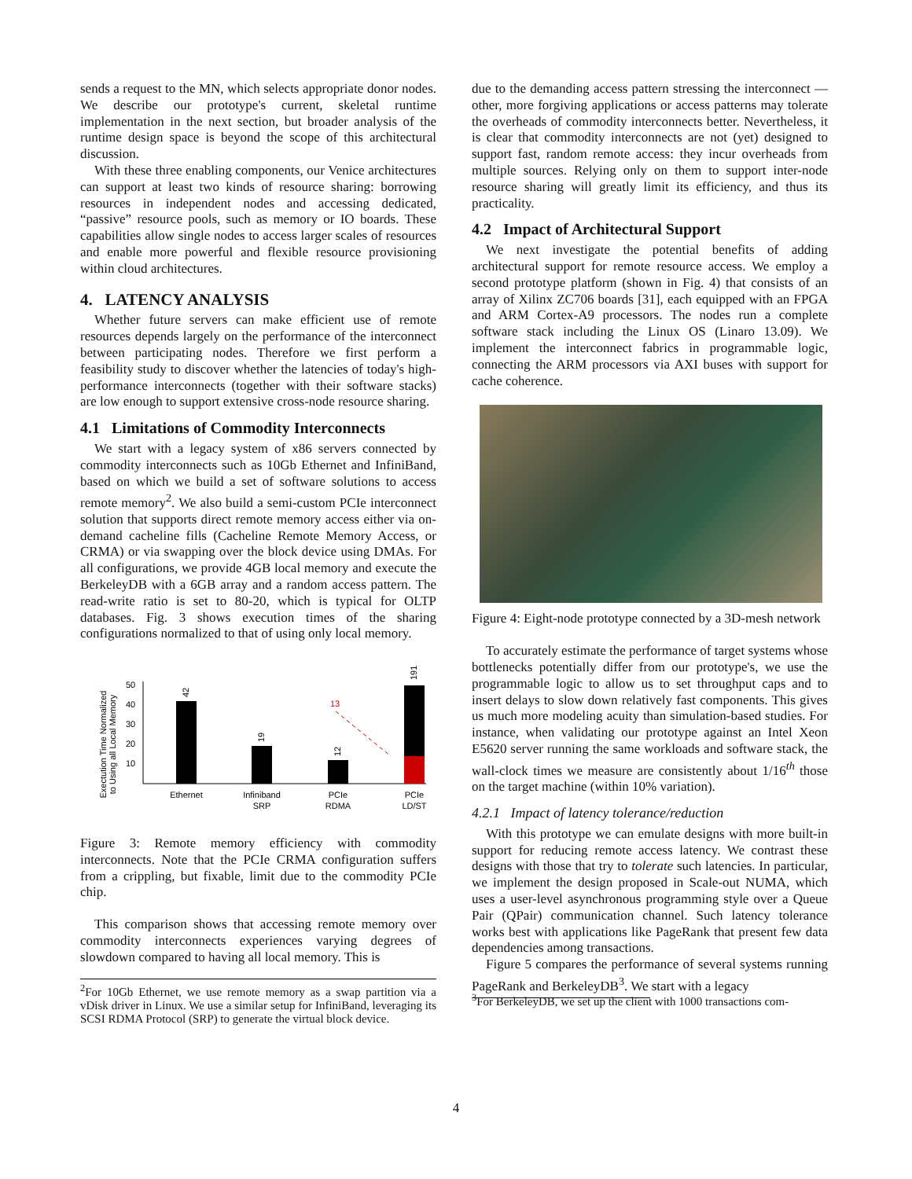sends a request to the MN, which selects appropriate donor nodes. We describe our prototype's current, skeletal runtime implementation in the next section, but broader analysis of the runtime design space is beyond the scope of this architectural discussion.
With these three enabling components, our Venice architectures can support at least two kinds of resource sharing: borrowing resources in independent nodes and accessing dedicated, “passive” resource pools, such as memory or IO boards. These capabilities allow single nodes to access larger scales of resources and enable more powerful and flexible resource provisioning within cloud architectures.
4. LATENCY ANALYSIS
Whether future servers can make efficient use of remote resources depends largely on the performance of the interconnect between participating nodes. Therefore we first perform a feasibility study to discover whether the latencies of today's high-performance interconnects (together with their software stacks) are low enough to support extensive cross-node resource sharing.
4.1 Limitations of Commodity Interconnects
We start with a legacy system of x86 servers connected by commodity interconnects such as 10Gb Ethernet and InfiniBand, based on which we build a set of software solutions to access remote memory<sup>2</sup>. We also build a semi-custom PCIe interconnect solution that supports direct remote memory access either via on-demand cacheline fills (Cacheline Remote Memory Access, or CRMA) or via swapping over the block device using DMAs. For all configurations, we provide 4GB local memory and execute the BerkeleyDB with a 6GB array and a random access pattern. The read-write ratio is set to 80-20, which is typical for OLTP databases. Fig. 3 shows execution times of the sharing configurations normalized to that of using only local memory.
Exectution Time Normalized
to Using all Local Memory
50
40
30
20
10
42
19
12
191
13
Ethernet
Infiniband
SRP
PCIe
RDMA
PCIe
LD/ST
Figure 3: Remote memory efficiency with commodity interconnects. Note that the PCIe CRMA configuration suffers from a crippling, but fixable, limit due to the commodity PCIe chip.
This comparison shows that accessing remote memory over commodity interconnects experiences varying degrees of slowdown compared to having all local memory. This is
<sup>2</sup> For 10Gb Ethernet, we use remote memory as a swap partition via a vDisk driver in Linux. We use a similar setup for InfiniBand, leveraging its SCSI RDMA Protocol (SRP) to generate the virtual block device.
due to the demanding access pattern stressing the interconnect — other, more forgiving applications or access patterns may tolerate the overheads of commodity interconnects better. Nevertheless, it is clear that commodity interconnects are not (yet) designed to support fast, random remote access: they incur overheads from multiple sources. Relying only on them to support inter-node resource sharing will greatly limit its efficiency, and thus its practicality.
4.2 Impact of Architectural Support
We next investigate the potential benefits of adding architectural support for remote resource access. We employ a second prototype platform (shown in Fig. 4) that consists of an array of Xilinx ZC706 boards [31], each equipped with an FPGA and ARM Cortex-A9 processors. The nodes run a complete software stack including the Linux OS (Linaro 13.09). We implement the interconnect fabrics in programmable logic, connecting the ARM processors via AXI buses with support for cache coherence.
Figure 4: Eight-node prototype connected by a 3D-mesh network
To accurately estimate the performance of target systems whose bottlenecks potentially differ from our prototype's, we use the programmable logic to allow us to set throughput caps and to insert delays to slow down relatively fast components. This gives us much more modeling acuity than simulation-based studies. For instance, when validating our prototype against an Intel Xeon E5620 server running the same workloads and software stack, the wall-clock times we measure are consistently about 1/16<sup>th</sup> those on the target machine (within 10% variation).
4.2.1 Impact of latency tolerance/reduction
With this prototype we can emulate designs with more built-in support for reducing remote access latency. We contrast these designs with those that try to tolerate such latencies. In particular, we implement the design proposed in Scale-out NUMA, which uses a user-level asynchronous programming style over a Queue Pair (QPair) communication channel. Such latency tolerance works best with applications like PageRank that present few data dependencies among transactions.
Figure 5 compares the performance of several systems running PageRank and BerkeleyDB<sup>3</sup>. We start with a legacy
<sup>3</sup> For BerkeleyDB, we set up the client with 1000 transactions com-
4